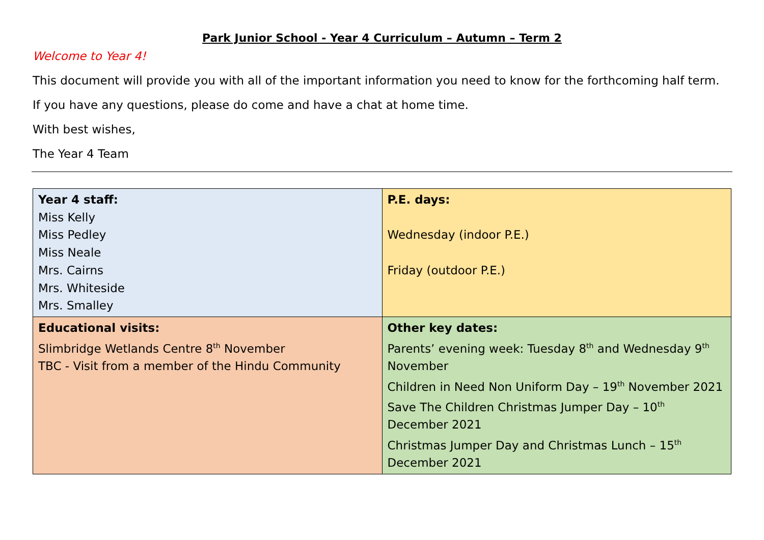Park Junior School - Year 4 Curriculum – Autumn – Term 2
Welcome to Year 4!
This document will provide you with all of the important information you need to know for the forthcoming half term.
If you have any questions, please do come and have a chat at home time.
With best wishes,
The Year 4 Team
| Year 4 staff: Miss Kelly Miss Pedley Miss Neale Mrs. Cairns Mrs. Whiteside Mrs. Smalley | P.E. days: Wednesday (indoor P.E.) Friday (outdoor P.E.) |
| Educational visits: Slimbridge Wetlands Centre 8<sup>th</sup> November TBC - Visit from a member of the Hindu Community | Other key dates: Parents’ evening week: Tuesday 8<sup>th</sup> and Wednesday 9<sup>th</sup> November Children in Need Non Uniform Day – 19<sup>th</sup> November 2021 Save The Children Christmas Jumper Day – 10<sup>th</sup> December 2021 Christmas Jumper Day and Christmas Lunch – 15<sup>th</sup> December 2021 |